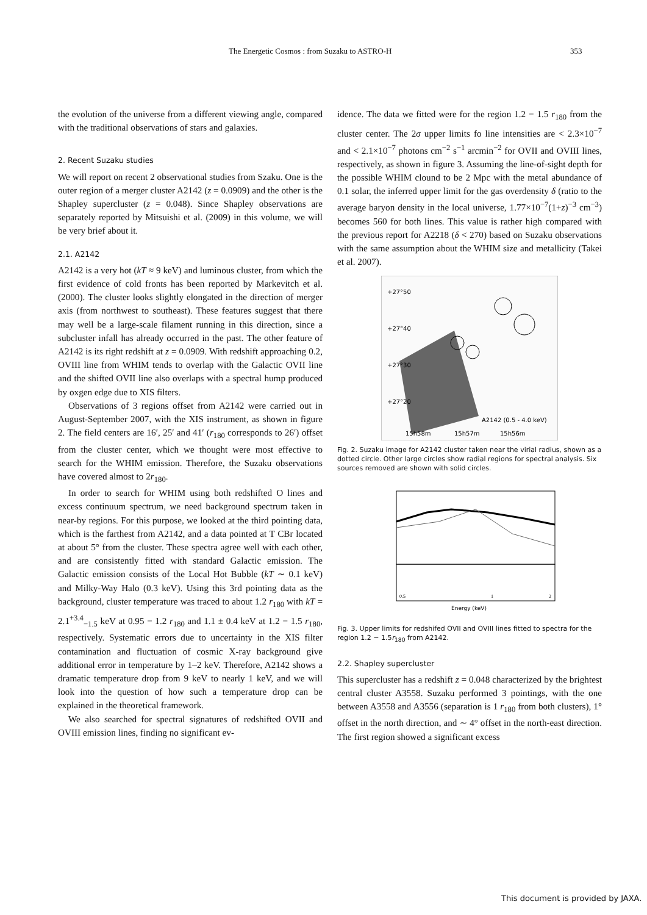The Energetic Cosmos : from Suzaku to ASTRO-H 353
the evolution of the universe from a different viewing angle, compared with the traditional observations of stars and galaxies.
2. Recent Suzaku studies
We will report on recent 2 observational studies from Szaku. One is the outer region of a merger cluster A2142 (z = 0.0909) and the other is the Shapley supercluster (z = 0.048). Since Shapley observations are separately reported by Mitsuishi et al. (2009) in this volume, we will be very brief about it.
2.1. A2142
A2142 is a very hot (kT ≈ 9 keV) and luminous cluster, from which the first evidence of cold fronts has been reported by Markevitch et al. (2000). The cluster looks slightly elongated in the direction of merger axis (from northwest to southeast). These features suggest that there may well be a large-scale filament running in this direction, since a subcluster infall has already occurred in the past. The other feature of A2142 is its right redshift at z = 0.0909. With redshift approaching 0.2, OVIII line from WHIM tends to overlap with the Galactic OVII line and the shifted OVII line also overlaps with a spectral hump produced by oxgen edge due to XIS filters.
Observations of 3 regions offset from A2142 were carried out in August-September 2007, with the XIS instrument, as shown in figure 2. The field centers are 16′, 25′ and 41′ (r<sub>180</sub> corresponds to 26′) offset from the cluster center, which we thought were most effective to search for the WHIM emission. Therefore, the Suzaku observations have covered almost to 2r<sub>180</sub>.
In order to search for WHIM using both redshifted O lines and excess continuum spectrum, we need background spectrum taken in near-by regions. For this purpose, we looked at the third pointing data, which is the farthest from A2142, and a data pointed at T CBr located at about 5° from the cluster. These spectra agree well with each other, and are consistently fitted with standard Galactic emission. The Galactic emission consists of the Local Hot Bubble (kT ∼ 0.1 keV) and Milky-Way Halo (0.3 keV). Using this 3rd pointing data as the background, cluster temperature was traced to about 1.2 r<sub>180</sub> with kT = 2.1<sup>+3.4</sup><sub>−1.5</sub> keV at 0.95 − 1.2 r<sub>180</sub> and 1.1 ± 0.4 keV at 1.2 − 1.5 r<sub>180</sub>, respectively. Systematic errors due to uncertainty in the XIS filter contamination and fluctuation of cosmic X-ray background give additional error in temperature by 1–2 keV. Therefore, A2142 shows a dramatic temperature drop from 9 keV to nearly 1 keV, and we will look into the question of how such a temperature drop can be explained in the theoretical framework.
We also searched for spectral signatures of redshifted OVII and OVIII emission lines, finding no significant ev-
idence. The data we fitted were for the region 1.2 − 1.5 r<sub>180</sub> from the cluster center. The 2σ upper limits fo line intensities are < 2.3×10<sup>−7</sup> and < 2.1×10<sup>−7</sup> photons cm<sup>−2</sup> s<sup>−1</sup> arcmin<sup>−2</sup> for OVII and OVIII lines, respectively, as shown in figure 3. Assuming the line-of-sight depth for the possible WHIM clound to be 2 Mpc with the metal abundance of 0.1 solar, the inferred upper limit for the gas overdensity δ (ratio to the average baryon density in the local universe, 1.77×10<sup>−7</sup>(1+z)<sup>−3</sup> cm<sup>−3</sup>) becomes 560 for both lines. This value is rather high compared with the previous report for A2218 (δ < 270) based on Suzaku observations with the same assumption about the WHIM size and metallicity (Takei et al. 2007).
+27°50
+27°40
+27°30
+27°20
A2142 (0.5 - 4.0 keV)
15h58m
15h57m
15h56m
Fig. 2. Suzaku image for A2142 cluster taken near the virial radius, shown as a dotted circle. Other large circles show radial regions for spectral analysis. Six sources removed are shown with solid circles.
Energy (keV)
0.5
1
2
Fig. 3. Upper limits for redshifed OVII and OVIII lines fitted to spectra for the region 1.2 − 1.5r<sub>180</sub> from A2142.
2.2. Shapley supercluster
This supercluster has a redshift z = 0.048 characterized by the brightest central cluster A3558. Suzaku performed 3 pointings, with the one between A3558 and A3556 (separation is 1 r<sub>180</sub> from both clusters), 1° offset in the north direction, and ∼ 4° offset in the north-east direction. The first region showed a significant excess
This document is provided by JAXA.